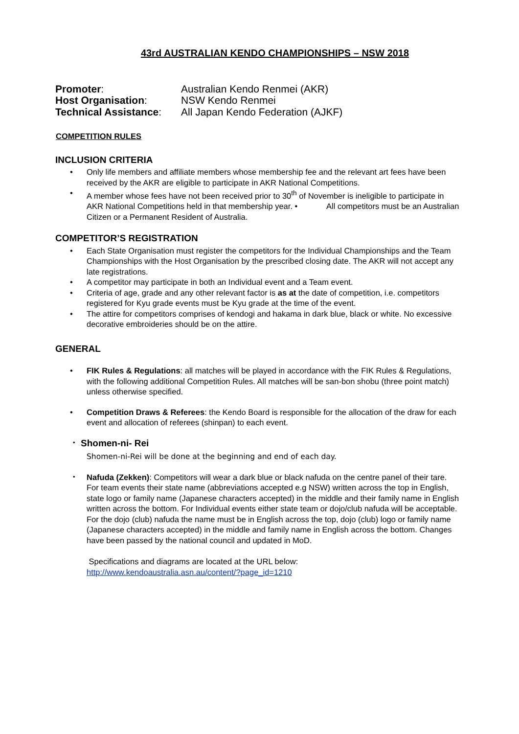43rd AUSTRALIAN KENDO CHAMPIONSHIPS – NSW 2018
| Promoter : | Australian Kendo Renmei (AKR) |
| Host Organisation : | NSW Kendo Renmei |
| Technical Assistance : | All Japan Kendo Federation (AJKF) |
COMPETITION RULES
INCLUSION CRITERIA
• Only life members and affiliate members whose membership fee and the relevant art fees have been received by the AKR are eligible to participate in AKR National Competitions.
• A member whose fees have not been received prior to 30<sup>th</sup> of November is ineligible to participate in AKR National Competitions held in that membership year. • All competitors must be an Australian Citizen or a Permanent Resident of Australia.
COMPETITOR’S REGISTRATION
• Each State Organisation must register the competitors for the Individual Championships and the Team Championships with the Host Organisation by the prescribed closing date. The AKR will not accept any late registrations.
• A competitor may participate in both an Individual event and a Team event.
• Criteria of age, grade and any other relevant factor is as at the date of competition, i.e. competitors registered for Kyu grade events must be Kyu grade at the time of the event.
• The attire for competitors comprises of kendogi and hakama in dark blue, black or white. No excessive decorative embroideries should be on the attire.
GENERAL
• FIK Rules & Regulations: all matches will be played in accordance with the FIK Rules & Regulations, with the following additional Competition Rules. All matches will be san-bon shobu (three point match) unless otherwise specified.
• Competition Draws & Referees: the Kendo Board is responsible for the allocation of the draw for each event and allocation of referees (shinpan) to each event.
・ Shomen-ni- Rei
Shomen-ni-Rei will be done at the beginning and end of each day.
・ Nafuda (Zekken): Competitors will wear a dark blue or black nafuda on the centre panel of their tare. For team events their state name (abbreviations accepted e.g NSW) written across the top in English, state logo or family name (Japanese characters accepted) in the middle and their family name in English written across the bottom. For Individual events either state team or dojo/club nafuda will be acceptable. For the dojo (club) nafuda the name must be in English across the top, dojo (club) logo or family name (Japanese characters accepted) in the middle and family name in English across the bottom. Changes have been passed by the national council and updated in MoD.
Specifications and diagrams are located at the URL below:
http://www.kendoaustralia.asn.au/content/?page_id=1210